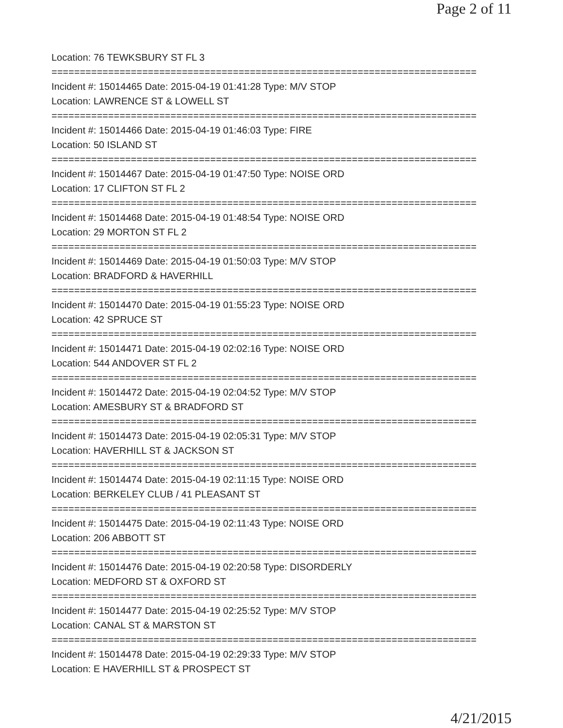Page 2 of 11
Location: 76 TEWKSBURY ST FL 3
===========================================================================
Incident #: 15014465 Date: 2015-04-19 01:41:28 Type: M/V STOP
Location: LAWRENCE ST & LOWELL ST
===========================================================================
Incident #: 15014466 Date: 2015-04-19 01:46:03 Type: FIRE
Location: 50 ISLAND ST
===========================================================================
Incident #: 15014467 Date: 2015-04-19 01:47:50 Type: NOISE ORD
Location: 17 CLIFTON ST FL 2
===========================================================================
Incident #: 15014468 Date: 2015-04-19 01:48:54 Type: NOISE ORD
Location: 29 MORTON ST FL 2
===========================================================================
Incident #: 15014469 Date: 2015-04-19 01:50:03 Type: M/V STOP
Location: BRADFORD & HAVERHILL
===========================================================================
Incident #: 15014470 Date: 2015-04-19 01:55:23 Type: NOISE ORD
Location: 42 SPRUCE ST
===========================================================================
Incident #: 15014471 Date: 2015-04-19 02:02:16 Type: NOISE ORD
Location: 544 ANDOVER ST FL 2
===========================================================================
Incident #: 15014472 Date: 2015-04-19 02:04:52 Type: M/V STOP
Location: AMESBURY ST & BRADFORD ST
===========================================================================
Incident #: 15014473 Date: 2015-04-19 02:05:31 Type: M/V STOP
Location: HAVERHILL ST & JACKSON ST
===========================================================================
Incident #: 15014474 Date: 2015-04-19 02:11:15 Type: NOISE ORD
Location: BERKELEY CLUB / 41 PLEASANT ST
===========================================================================
Incident #: 15014475 Date: 2015-04-19 02:11:43 Type: NOISE ORD
Location: 206 ABBOTT ST
===========================================================================
Incident #: 15014476 Date: 2015-04-19 02:20:58 Type: DISORDERLY
Location: MEDFORD ST & OXFORD ST
===========================================================================
Incident #: 15014477 Date: 2015-04-19 02:25:52 Type: M/V STOP
Location: CANAL ST & MARSTON ST
===========================================================================
Incident #: 15014478 Date: 2015-04-19 02:29:33 Type: M/V STOP
Location: E HAVERHILL ST & PROSPECT ST
4/21/2015